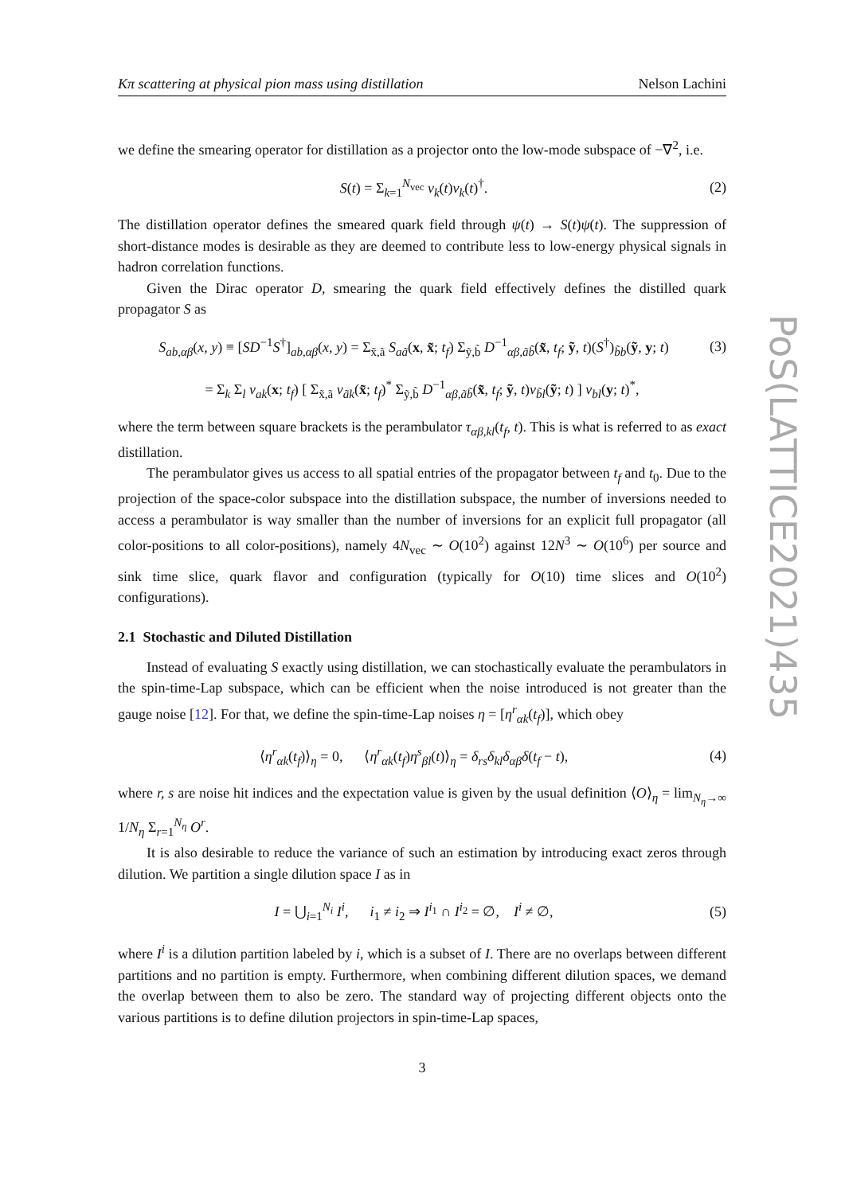PoS(LATTICE2021)435
Kπ scattering at physical pion mass using distillation Nelson Lachini
we define the smearing operator for distillation as a projector onto the low-mode subspace of −∇<sup>2</sup>, i.e.
S(t) = Σ<sub>k=1</sub><sup>N<sub>vec</sub></sup> v<sub>k</sub>(t)v<sub>k</sub>(t)<sup>†</sup>. (2)
The distillation operator defines the smeared quark field through ψ(t) → S(t)ψ(t). The suppression of short-distance modes is desirable as they are deemed to contribute less to low-energy physical signals in hadron correlation functions.
Given the Dirac operator D, smearing the quark field effectively defines the distilled quark propagator S as
S<sub>ab,αβ</sub>(x, y) ≡ [SD<sup>−1</sup>S<sup>†</sup>]<sub>ab,αβ</sub>(x, y) = Σ<sub>x̃,ã</sub> S<sub>aã</sub>(x, x̃; t<sub>f</sub>) Σ<sub>ỹ,b̃</sub> D<sup>−1</sup><sub>αβ,ãb̃</sub>(x̃, t<sub>f</sub>; ỹ, t)(S<sup>†</sup>)<sub>b̃b</sub>(ỹ, y; t) (3)
= Σ<sub>k</sub> Σ<sub>l</sub> v<sub>ak</sub>(x; t<sub>f</sub>) [ Σ<sub>x̃,ã</sub> v<sub>ãk</sub>(x̃; t<sub>f</sub>)<sup>*</sup> Σ<sub>ỹ,b̃</sub> D<sup>−1</sup><sub>αβ,ãb̃</sub>(x̃, t<sub>f</sub>; ỹ, t)v<sub>b̃l</sub>(ỹ; t) ] v<sub>bl</sub>(y; t)<sup>*</sup>,
where the term between square brackets is the perambulator τ<sub>αβ,kl</sub>(t<sub>f</sub>, t). This is what is referred to as exact distillation.
The perambulator gives us access to all spatial entries of the propagator between t<sub>f</sub> and t<sub>0</sub>. Due to the projection of the space-color subspace into the distillation subspace, the number of inversions needed to access a perambulator is way smaller than the number of inversions for an explicit full propagator (all color-positions to all color-positions), namely 4N<sub>vec</sub> ∼ O(10<sup>2</sup>) against 12N<sup>3</sup> ∼ O(10<sup>6</sup>) per source and sink time slice, quark flavor and configuration (typically for O(10) time slices and O(10<sup>2</sup>) configurations).
2.1 Stochastic and Diluted Distillation
Instead of evaluating S exactly using distillation, we can stochastically evaluate the perambulators in the spin-time-Lap subspace, which can be efficient when the noise introduced is not greater than the gauge noise [12]. For that, we define the spin-time-Lap noises η = [η<sup>r</sup><sub>αk</sub>(t<sub>f</sub>)], which obey
⟨η<sup>r</sup><sub>αk</sub>(t<sub>f</sub>)⟩<sub>η</sub> = 0, ⟨η<sup>r</sup><sub>αk</sub>(t<sub>f</sub>)η<sup>s</sup><sub>βl</sub>(t)⟩<sub>η</sub> = δ<sub>rs</sub>δ<sub>kl</sub>δ<sub>αβ</sub>δ(t<sub>f</sub> − t), (4)
where r, s are noise hit indices and the expectation value is given by the usual definition ⟨O⟩<sub>η</sub> = lim<sub>N<sub>η</sub>→∞</sub> 1/N<sub>η</sub> Σ<sub>r=1</sub><sup>N<sub>η</sub></sup> O<sup>r</sup>.
It is also desirable to reduce the variance of such an estimation by introducing exact zeros through dilution. We partition a single dilution space I as in
I = ⋃<sub>i=1</sub><sup>N<sub>i</sub></sup> I<sup>i</sup>, i<sub>1</sub> ≠ i<sub>2</sub> ⇒ I<sup>i<sub>1</sub></sup> ∩ I<sup>i<sub>2</sub></sup> = ∅, I<sup>i</sup> ≠ ∅, (5)
where I<sup>i</sup> is a dilution partition labeled by i, which is a subset of I. There are no overlaps between different partitions and no partition is empty. Furthermore, when combining different dilution spaces, we demand the overlap between them to also be zero. The standard way of projecting different objects onto the various partitions is to define dilution projectors in spin-time-Lap spaces,
3